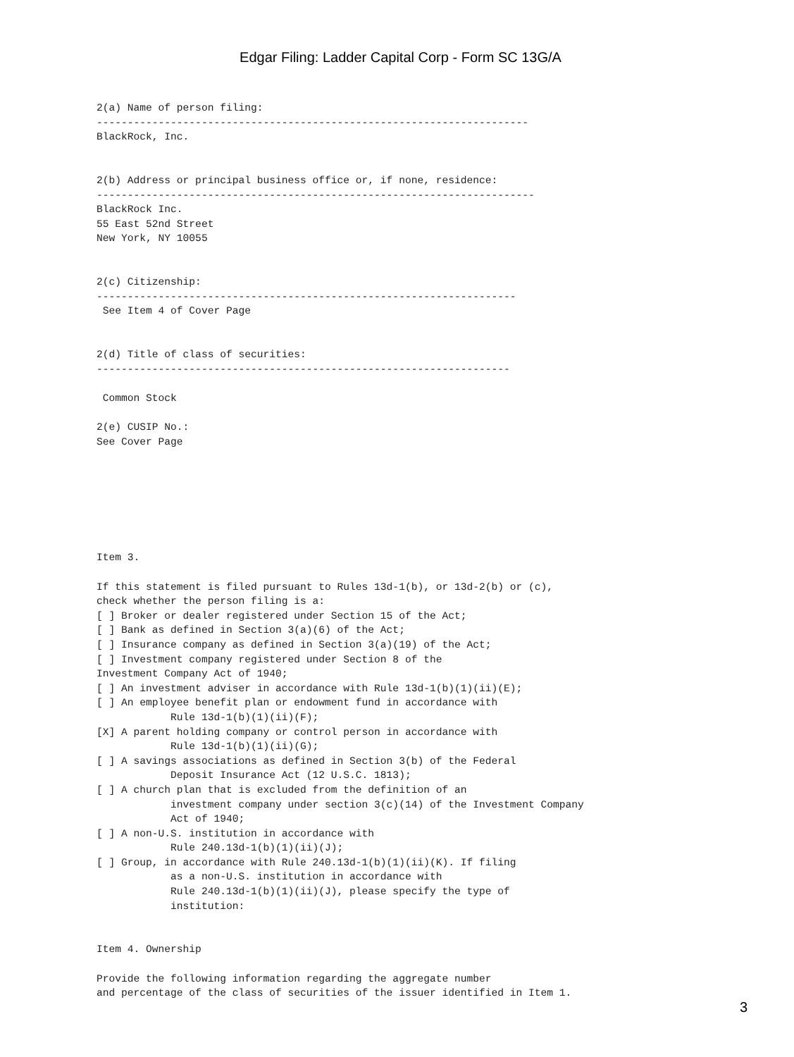Edgar Filing: Ladder Capital Corp - Form SC 13G/A
2(a) Name of person filing:
----------------------------------------------------------------------
BlackRock, Inc.


2(b) Address or principal business office or, if none, residence:
-----------------------------------------------------------------------
BlackRock Inc.
55 East 52nd Street
New York, NY 10055


2(c) Citizenship:
--------------------------------------------------------------------
 See Item 4 of Cover Page


2(d) Title of class of securities:
-------------------------------------------------------------------

 Common Stock

2(e) CUSIP No.:
See Cover Page







Item 3.

If this statement is filed pursuant to Rules 13d-1(b), or 13d-2(b) or (c),
check whether the person filing is a:
[ ] Broker or dealer registered under Section 15 of the Act;
[ ] Bank as defined in Section 3(a)(6) of the Act;
[ ] Insurance company as defined in Section 3(a)(19) of the Act;
[ ] Investment company registered under Section 8 of the
Investment Company Act of 1940;
[ ] An investment adviser in accordance with Rule 13d-1(b)(1)(ii)(E);
[ ] An employee benefit plan or endowment fund in accordance with
            Rule 13d-1(b)(1)(ii)(F);
[X] A parent holding company or control person in accordance with
            Rule 13d-1(b)(1)(ii)(G);
[ ] A savings associations as defined in Section 3(b) of the Federal
            Deposit Insurance Act (12 U.S.C. 1813);
[ ] A church plan that is excluded from the definition of an
            investment company under section 3(c)(14) of the Investment Company
            Act of 1940;
[ ] A non-U.S. institution in accordance with
            Rule 240.13d-1(b)(1)(ii)(J);
[ ] Group, in accordance with Rule 240.13d-1(b)(1)(ii)(K). If filing
            as a non-U.S. institution in accordance with
            Rule 240.13d-1(b)(1)(ii)(J), please specify the type of
            institution:


Item 4. Ownership

Provide the following information regarding the aggregate number
and percentage of the class of securities of the issuer identified in Item 1.
3